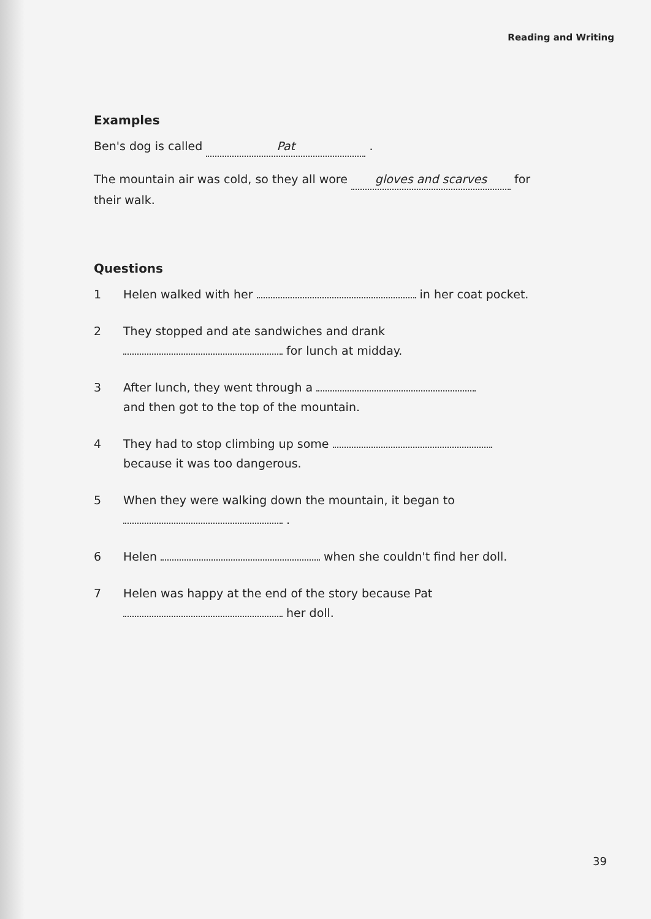Reading and Writing
Examples
Ben's dog is called Pat .
The mountain air was cold, so they all wore gloves and scarves for their walk.
Questions
1 Helen walked with her in her coat pocket.
2 They stopped and ate sandwiches and drank
for lunch at midday.
3 After lunch, they went through a
and then got to the top of the mountain.
4 They had to stop climbing up some
because it was too dangerous.
5 When they were walking down the mountain, it began to
.
6 Helen when she couldn't find her doll.
7 Helen was happy at the end of the story because Pat
her doll.
39